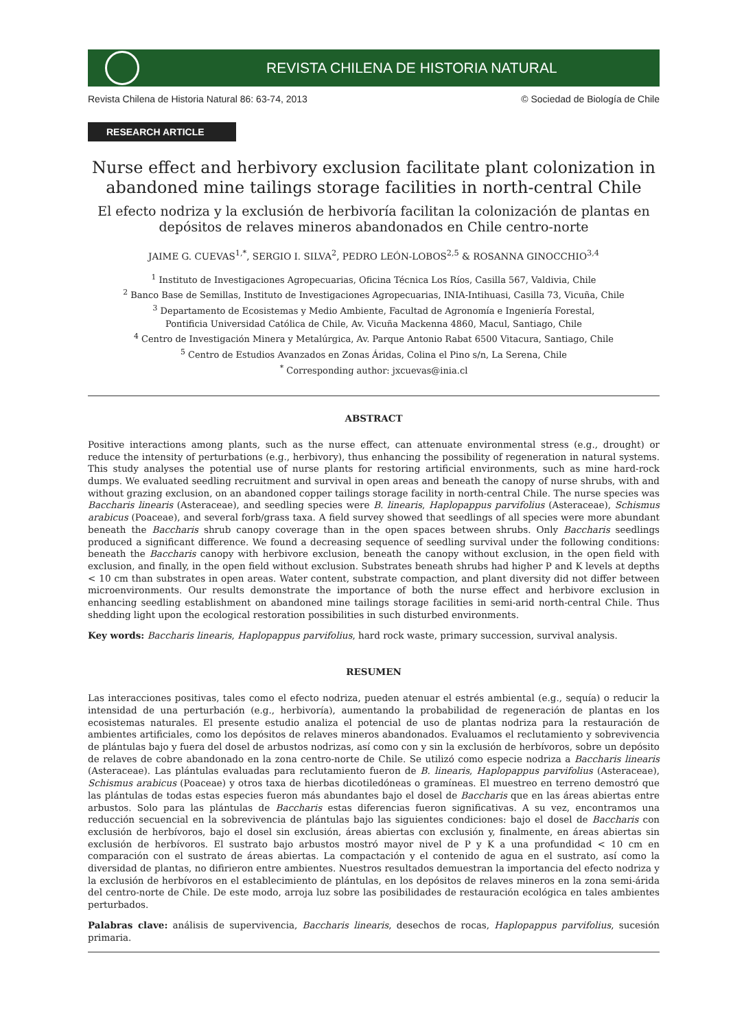REVISTA CHILENA DE HISTORIA NATURAL
Revista Chilena de Historia Natural 86: 63-74, 2013 © Sociedad de Biología de Chile
RESEARCH ARTICLE
Nurse effect and herbivory exclusion facilitate plant colonization in abandoned mine tailings storage facilities in north-central Chile
El efecto nodriza y la exclusión de herbivoría facilitan la colonización de plantas en depósitos de relaves mineros abandonados en Chile centro-norte
JAIME G. CUEVAS<sup>1,*</sup>, SERGIO I. SILVA<sup>2</sup>, PEDRO LEÓN-LOBOS<sup>2,5</sup> & ROSANNA GINOCCHIO<sup>3,4</sup>
<sup>1</sup> Instituto de Investigaciones Agropecuarias, Oficina Técnica Los Ríos, Casilla 567, Valdivia, Chile
<sup>2</sup> Banco Base de Semillas, Instituto de Investigaciones Agropecuarias, INIA-Intihuasi, Casilla 73, Vicuña, Chile
<sup>3</sup> Departamento de Ecosistemas y Medio Ambiente, Facultad de Agronomía e Ingeniería Forestal,
Pontificia Universidad Católica de Chile, Av. Vicuña Mackenna 4860, Macul, Santiago, Chile
<sup>4</sup> Centro de Investigación Minera y Metalúrgica, Av. Parque Antonio Rabat 6500 Vitacura, Santiago, Chile
<sup>5</sup> Centro de Estudios Avanzados en Zonas Áridas, Colina el Pino s/n, La Serena, Chile
<sup>*</sup> Corresponding author: jxcuevas@inia.cl
ABSTRACT
Positive interactions among plants, such as the nurse effect, can attenuate environmental stress (e.g., drought) or reduce the intensity of perturbations (e.g., herbivory), thus enhancing the possibility of regeneration in natural systems. This study analyses the potential use of nurse plants for restoring artificial environments, such as mine hard-rock dumps. We evaluated seedling recruitment and survival in open areas and beneath the canopy of nurse shrubs, with and without grazing exclusion, on an abandoned copper tailings storage facility in north-central Chile. The nurse species was Baccharis linearis (Asteraceae), and seedling species were B. linearis, Haplopappus parvifolius (Asteraceae), Schismus arabicus (Poaceae), and several forb/grass taxa. A field survey showed that seedlings of all species were more abundant beneath the Baccharis shrub canopy coverage than in the open spaces between shrubs. Only Baccharis seedlings produced a significant difference. We found a decreasing sequence of seedling survival under the following conditions: beneath the Baccharis canopy with herbivore exclusion, beneath the canopy without exclusion, in the open field with exclusion, and finally, in the open field without exclusion. Substrates beneath shrubs had higher P and K levels at depths < 10 cm than substrates in open areas. Water content, substrate compaction, and plant diversity did not differ between microenvironments. Our results demonstrate the importance of both the nurse effect and herbivore exclusion in enhancing seedling establishment on abandoned mine tailings storage facilities in semi-arid north-central Chile. Thus shedding light upon the ecological restoration possibilities in such disturbed environments.
Key words: Baccharis linearis, Haplopappus parvifolius, hard rock waste, primary succession, survival analysis.
RESUMEN
Las interacciones positivas, tales como el efecto nodriza, pueden atenuar el estrés ambiental (e.g., sequía) o reducir la intensidad de una perturbación (e.g., herbivoría), aumentando la probabilidad de regeneración de plantas en los ecosistemas naturales. El presente estudio analiza el potencial de uso de plantas nodriza para la restauración de ambientes artificiales, como los depósitos de relaves mineros abandonados. Evaluamos el reclutamiento y sobrevivencia de plántulas bajo y fuera del dosel de arbustos nodrizas, así como con y sin la exclusión de herbívoros, sobre un depósito de relaves de cobre abandonado en la zona centro-norte de Chile. Se utilizó como especie nodriza a Baccharis linearis (Asteraceae). Las plántulas evaluadas para reclutamiento fueron de B. linearis, Haplopappus parvifolius (Asteraceae), Schismus arabicus (Poaceae) y otros taxa de hierbas dicotiledóneas o gramíneas. El muestreo en terreno demostró que las plántulas de todas estas especies fueron más abundantes bajo el dosel de Baccharis que en las áreas abiertas entre arbustos. Solo para las plántulas de Baccharis estas diferencias fueron significativas. A su vez, encontramos una reducción secuencial en la sobrevivencia de plántulas bajo las siguientes condiciones: bajo el dosel de Baccharis con exclusión de herbívoros, bajo el dosel sin exclusión, áreas abiertas con exclusión y, finalmente, en áreas abiertas sin exclusión de herbívoros. El sustrato bajo arbustos mostró mayor nivel de P y K a una profundidad < 10 cm en comparación con el sustrato de áreas abiertas. La compactación y el contenido de agua en el sustrato, así como la diversidad de plantas, no difirieron entre ambientes. Nuestros resultados demuestran la importancia del efecto nodriza y la exclusión de herbívoros en el establecimiento de plántulas, en los depósitos de relaves mineros en la zona semi-árida del centro-norte de Chile. De este modo, arroja luz sobre las posibilidades de restauración ecológica en tales ambientes perturbados.
Palabras clave: análisis de supervivencia, Baccharis linearis, desechos de rocas, Haplopappus parvifolius, sucesión primaria.